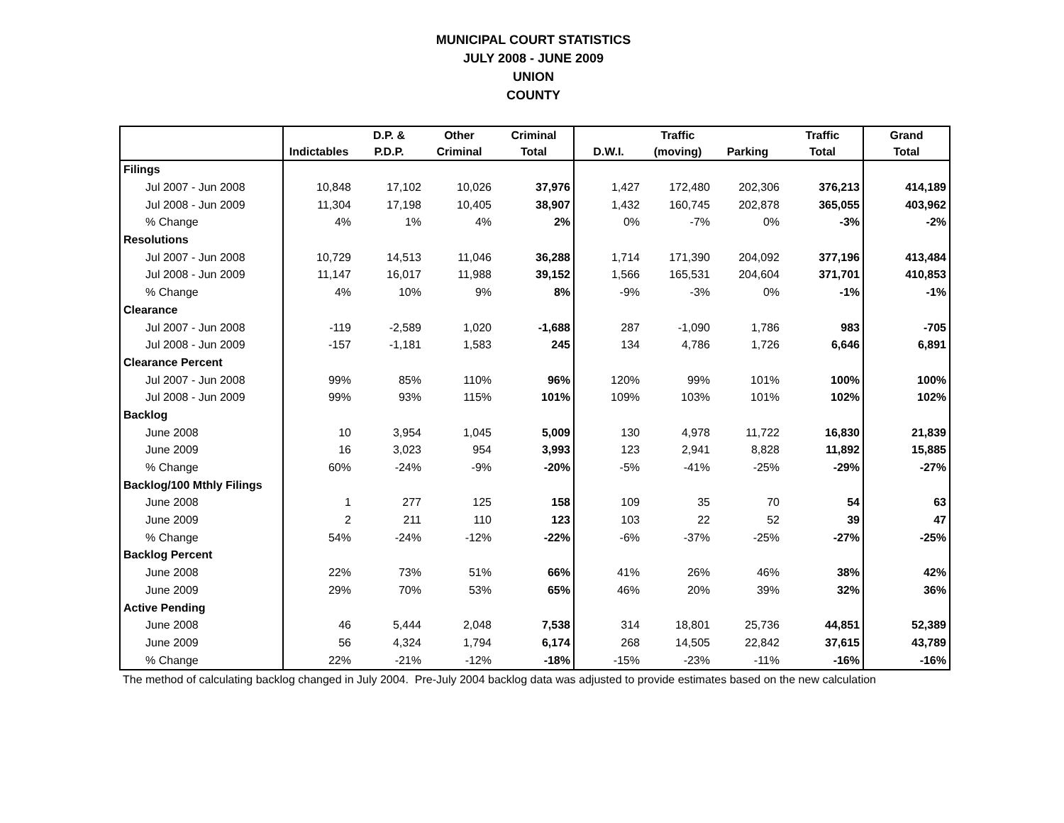MUNICIPAL COURT STATISTICS
JULY 2008 - JUNE 2009
UNION
COUNTY
| | | D.P. & | Other | Criminal | | Traffic | | Traffic | Grand |
| --- | --- | --- | --- | --- | --- | --- | --- | --- | --- |
| | Indictables | P.D.P. | Criminal | Total | D.W.I. | (moving) | Parking | Total | Total |
| Filings | | | | | | | | | |
| Jul 2007 - Jun 2008 | 10,848 | 17,102 | 10,026 | 37,976 | 1,427 | 172,480 | 202,306 | 376,213 | 414,189 |
| Jul 2008 - Jun 2009 | 11,304 | 17,198 | 10,405 | 38,907 | 1,432 | 160,745 | 202,878 | 365,055 | 403,962 |
| % Change | 4% | 1% | 4% | 2% | 0% | -7% | 0% | -3% | -2% |
| Resolutions | | | | | | | | | |
| Jul 2007 - Jun 2008 | 10,729 | 14,513 | 11,046 | 36,288 | 1,714 | 171,390 | 204,092 | 377,196 | 413,484 |
| Jul 2008 - Jun 2009 | 11,147 | 16,017 | 11,988 | 39,152 | 1,566 | 165,531 | 204,604 | 371,701 | 410,853 |
| % Change | 4% | 10% | 9% | 8% | -9% | -3% | 0% | -1% | -1% |
| Clearance | | | | | | | | | |
| Jul 2007 - Jun 2008 | -119 | -2,589 | 1,020 | -1,688 | 287 | -1,090 | 1,786 | 983 | -705 |
| Jul 2008 - Jun 2009 | -157 | -1,181 | 1,583 | 245 | 134 | 4,786 | 1,726 | 6,646 | 6,891 |
| Clearance Percent | | | | | | | | | |
| Jul 2007 - Jun 2008 | 99% | 85% | 110% | 96% | 120% | 99% | 101% | 100% | 100% |
| Jul 2008 - Jun 2009 | 99% | 93% | 115% | 101% | 109% | 103% | 101% | 102% | 102% |
| Backlog | | | | | | | | | |
| June 2008 | 10 | 3,954 | 1,045 | 5,009 | 130 | 4,978 | 11,722 | 16,830 | 21,839 |
| June 2009 | 16 | 3,023 | 954 | 3,993 | 123 | 2,941 | 8,828 | 11,892 | 15,885 |
| % Change | 60% | -24% | -9% | -20% | -5% | -41% | -25% | -29% | -27% |
| Backlog/100 Mthly Filings | | | | | | | | | |
| June 2008 | 1 | 277 | 125 | 158 | 109 | 35 | 70 | 54 | 63 |
| June 2009 | 2 | 211 | 110 | 123 | 103 | 22 | 52 | 39 | 47 |
| % Change | 54% | -24% | -12% | -22% | -6% | -37% | -25% | -27% | -25% |
| Backlog Percent | | | | | | | | | |
| June 2008 | 22% | 73% | 51% | 66% | 41% | 26% | 46% | 38% | 42% |
| June 2009 | 29% | 70% | 53% | 65% | 46% | 20% | 39% | 32% | 36% |
| Active Pending | | | | | | | | | |
| June 2008 | 46 | 5,444 | 2,048 | 7,538 | 314 | 18,801 | 25,736 | 44,851 | 52,389 |
| June 2009 | 56 | 4,324 | 1,794 | 6,174 | 268 | 14,505 | 22,842 | 37,615 | 43,789 |
| % Change | 22% | -21% | -12% | -18% | -15% | -23% | -11% | -16% | -16% |
The method of calculating backlog changed in July 2004. Pre-July 2004 backlog data was adjusted to provide estimates based on the new calculation